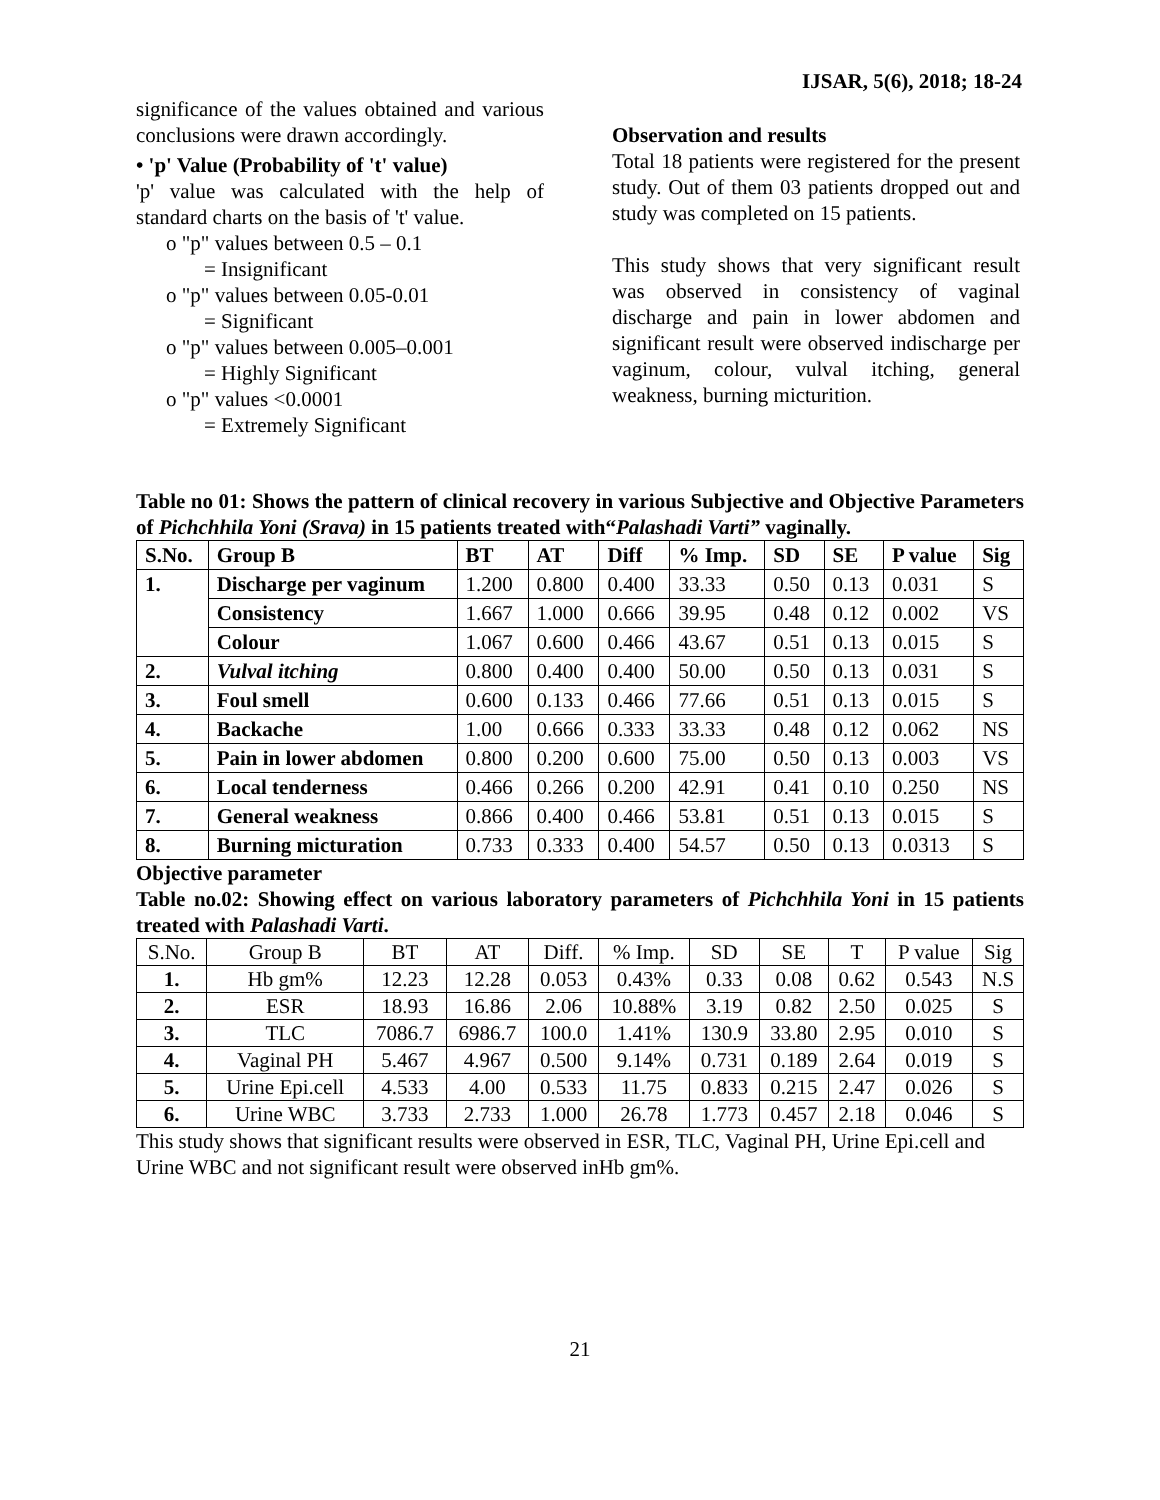IJSAR, 5(6), 2018; 18-24
significance of the values obtained and various conclusions were drawn accordingly.
• 'p' Value (Probability of 't' value)
'p' value was calculated with the help of standard charts on the basis of 't' value.
o "p" values between 0.5 – 0.1
= Insignificant
o "p" values between 0.05-0.01
= Significant
o "p" values between 0.005–0.001
= Highly Significant
o "p" values <0.0001
= Extremely Significant
Observation and results
Total 18 patients were registered for the present study. Out of them 03 patients dropped out and study was completed on 15 patients.
This study shows that very significant result was observed in consistency of vaginal discharge and pain in lower abdomen and significant result were observed indischarge per vaginum, colour, vulval itching, general weakness, burning micturition.
Table no 01: Shows the pattern of clinical recovery in various Subjective and Objective Parameters of Pichchhila Yoni (Srava) in 15 patients treated with“Palashadi Varti” vaginally.
| S.No. | Group B | BT | AT | Diff | % Imp. | SD | SE | P value | Sig |
| --- | --- | --- | --- | --- | --- | --- | --- | --- | --- |
| 1. | Discharge per vaginum | 1.200 | 0.800 | 0.400 | 33.33 | 0.50 | 0.13 | 0.031 | S |
| | Consistency | 1.667 | 1.000 | 0.666 | 39.95 | 0.48 | 0.12 | 0.002 | VS |
| | Colour | 1.067 | 0.600 | 0.466 | 43.67 | 0.51 | 0.13 | 0.015 | S |
| 2. | Vulval itching | 0.800 | 0.400 | 0.400 | 50.00 | 0.50 | 0.13 | 0.031 | S |
| 3. | Foul smell | 0.600 | 0.133 | 0.466 | 77.66 | 0.51 | 0.13 | 0.015 | S |
| 4. | Backache | 1.00 | 0.666 | 0.333 | 33.33 | 0.48 | 0.12 | 0.062 | NS |
| 5. | Pain in lower abdomen | 0.800 | 0.200 | 0.600 | 75.00 | 0.50 | 0.13 | 0.003 | VS |
| 6. | Local tenderness | 0.466 | 0.266 | 0.200 | 42.91 | 0.41 | 0.10 | 0.250 | NS |
| 7. | General weakness | 0.866 | 0.400 | 0.466 | 53.81 | 0.51 | 0.13 | 0.015 | S |
| 8. | Burning micturation | 0.733 | 0.333 | 0.400 | 54.57 | 0.50 | 0.13 | 0.0313 | S |
Objective parameter
Table no.02: Showing effect on various laboratory parameters of Pichchhila Yoni in 15 patients treated with Palashadi Varti.
| S.No. | Group B | BT | AT | Diff. | % Imp. | SD | SE | T | P value | Sig |
| --- | --- | --- | --- | --- | --- | --- | --- | --- | --- | --- |
| 1. | Hb gm% | 12.23 | 12.28 | 0.053 | 0.43% | 0.33 | 0.08 | 0.62 | 0.543 | N.S |
| 2. | ESR | 18.93 | 16.86 | 2.06 | 10.88% | 3.19 | 0.82 | 2.50 | 0.025 | S |
| 3. | TLC | 7086.7 | 6986.7 | 100.0 | 1.41% | 130.9 | 33.80 | 2.95 | 0.010 | S |
| 4. | Vaginal PH | 5.467 | 4.967 | 0.500 | 9.14% | 0.731 | 0.189 | 2.64 | 0.019 | S |
| 5. | Urine Epi.cell | 4.533 | 4.00 | 0.533 | 11.75 | 0.833 | 0.215 | 2.47 | 0.026 | S |
| 6. | Urine WBC | 3.733 | 2.733 | 1.000 | 26.78 | 1.773 | 0.457 | 2.18 | 0.046 | S |
This study shows that significant results were observed in ESR, TLC, Vaginal PH, Urine Epi.cell and Urine WBC and not significant result were observed inHb gm%.
21